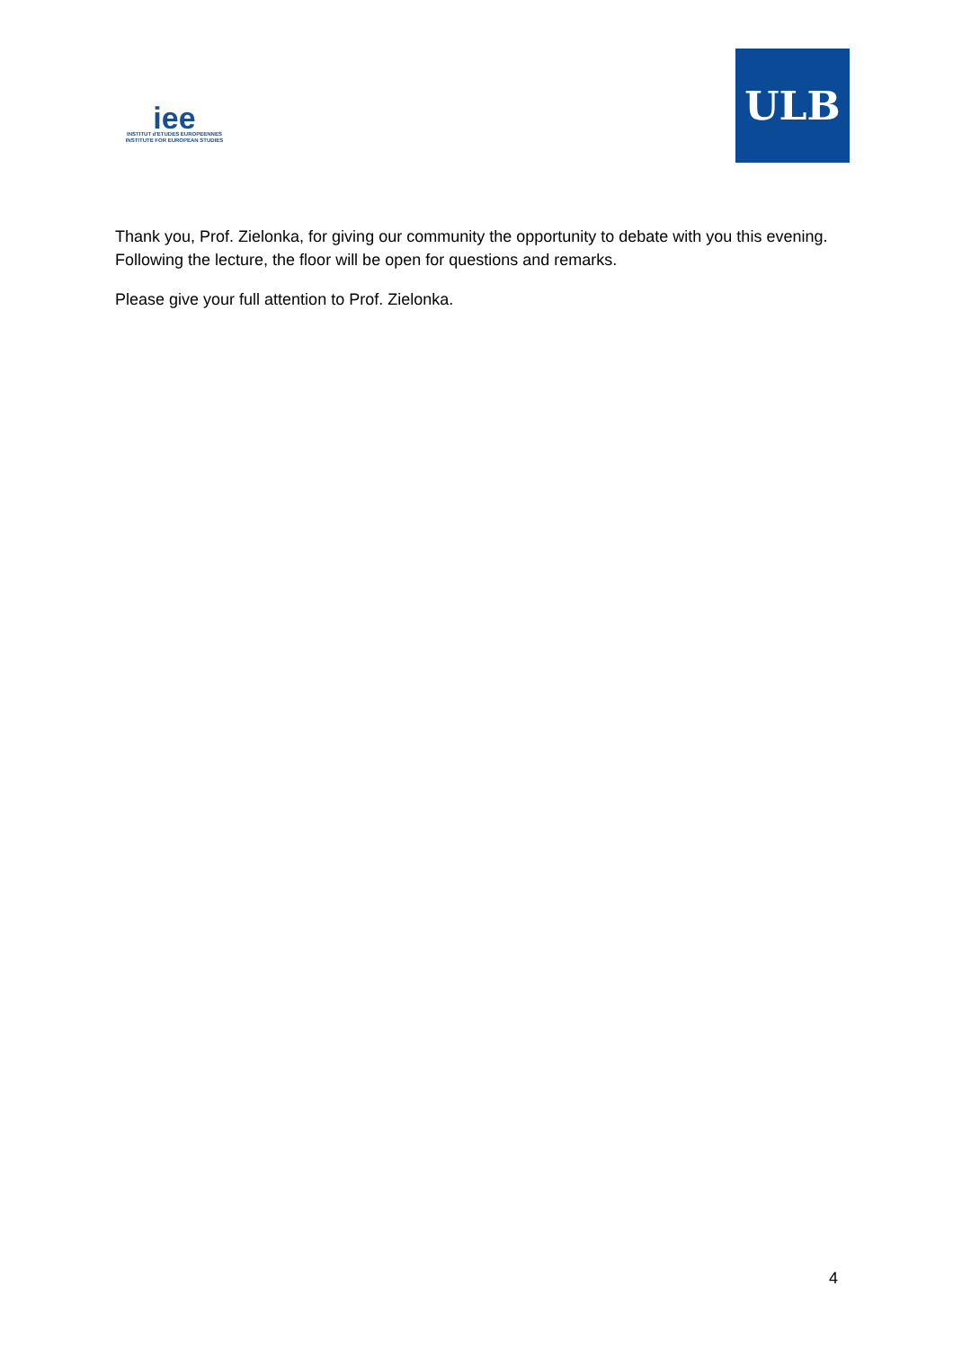iee
INSTITUT d'ETUDES EUROPEENNES
INSTITUTE FOR EUROPEAN STUDIES
ULB
Thank you, Prof. Zielonka, for giving our community the opportunity to debate with you this evening. Following the lecture, the floor will be open for questions and remarks.
Please give your full attention to Prof. Zielonka.
4